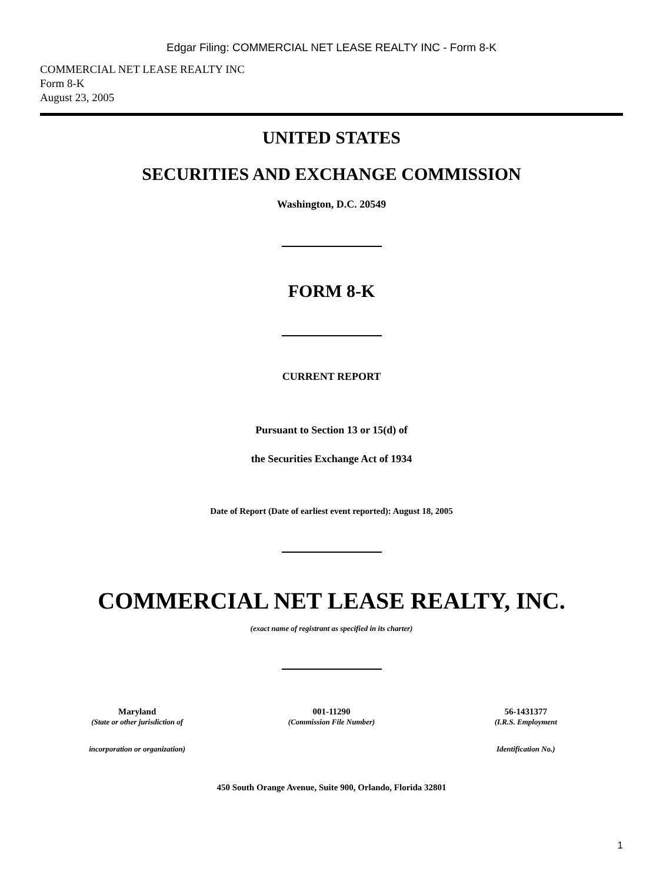Edgar Filing: COMMERCIAL NET LEASE REALTY INC - Form 8-K
COMMERCIAL NET LEASE REALTY INC
Form 8-K
August 23, 2005
UNITED STATES
SECURITIES AND EXCHANGE COMMISSION
Washington, D.C. 20549
FORM 8-K
CURRENT REPORT
Pursuant to Section 13 or 15(d) of
the Securities Exchange Act of 1934
Date of Report (Date of earliest event reported): August 18, 2005
COMMERCIAL NET LEASE REALTY, INC.
(exact name of registrant as specified in its charter)
| Maryland (State or other jurisdiction of | 001-11290 (Commission File Number) | 56-1431377 (I.R.S. Employment |
| incorporation or organization) | | Identification No.) |
450 South Orange Avenue, Suite 900, Orlando, Florida 32801
1